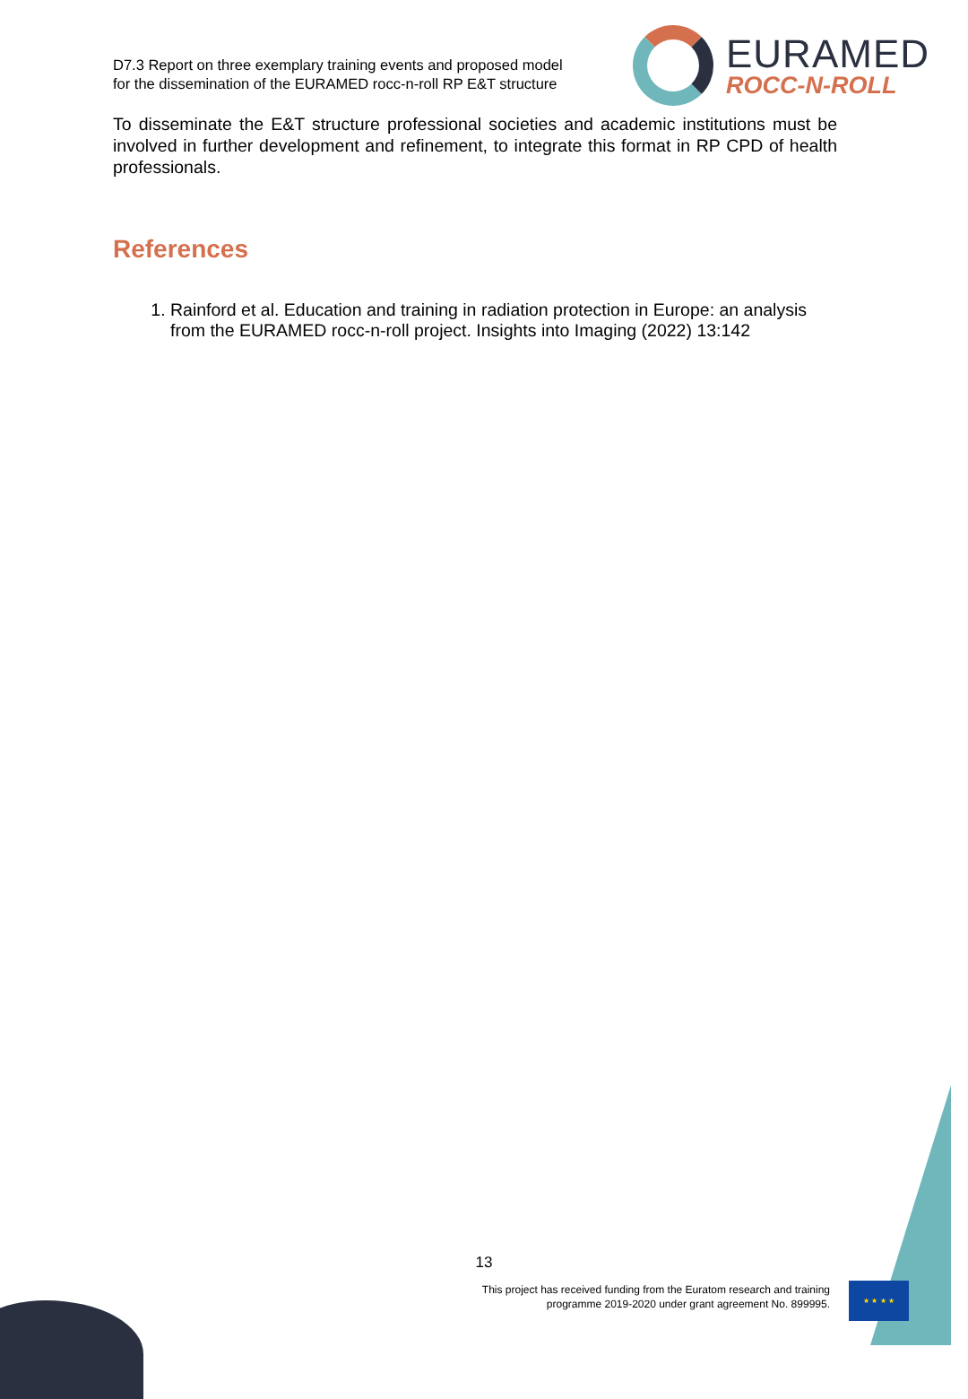D7.3 Report on three exemplary training events and proposed model
for the dissemination of the EURAMED rocc-n-roll RP E&T structure
EURAMED
ROCC-N-ROLL
To disseminate the E&T structure professional societies and academic institutions must be involved in further development and refinement, to integrate this format in RP CPD of health professionals.
References
1. Rainford et al. Education and training in radiation protection in Europe: an analysis from the EURAMED rocc-n-roll project. Insights into Imaging (2022) 13:142
13
This project has received funding from the Euratom research and training programme 2019-2020 under grant agreement No. 899995.
★ ★ ★ ★